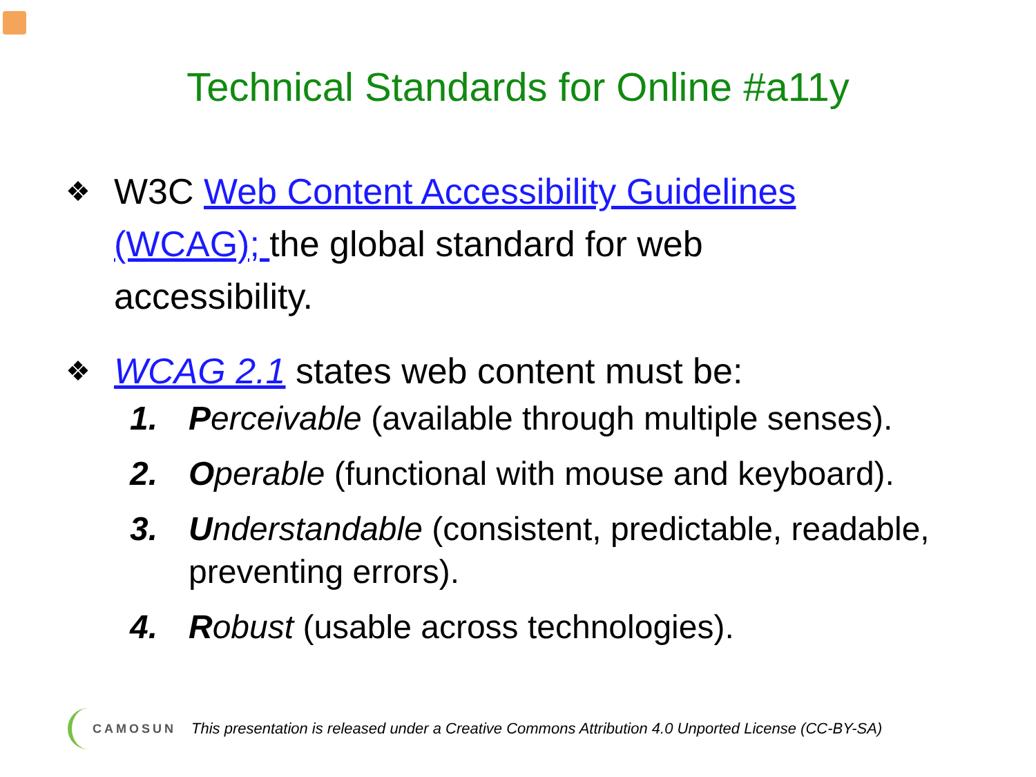Technical Standards for Online #a11y
❖ W3C Web Content Accessibility Guidelines (WCAG); the global standard for web accessibility.
❖ WCAG 2.1 states web content must be:
1. Perceivable (available through multiple senses).
2. Operable (functional with mouse and keyboard).
3. Understandable (consistent, predictable, readable, preventing errors).
4. Robust (usable across technologies).
CAMOSUN This presentation is released under a Creative Commons Attribution 4.0 Unported License (CC-BY-SA)